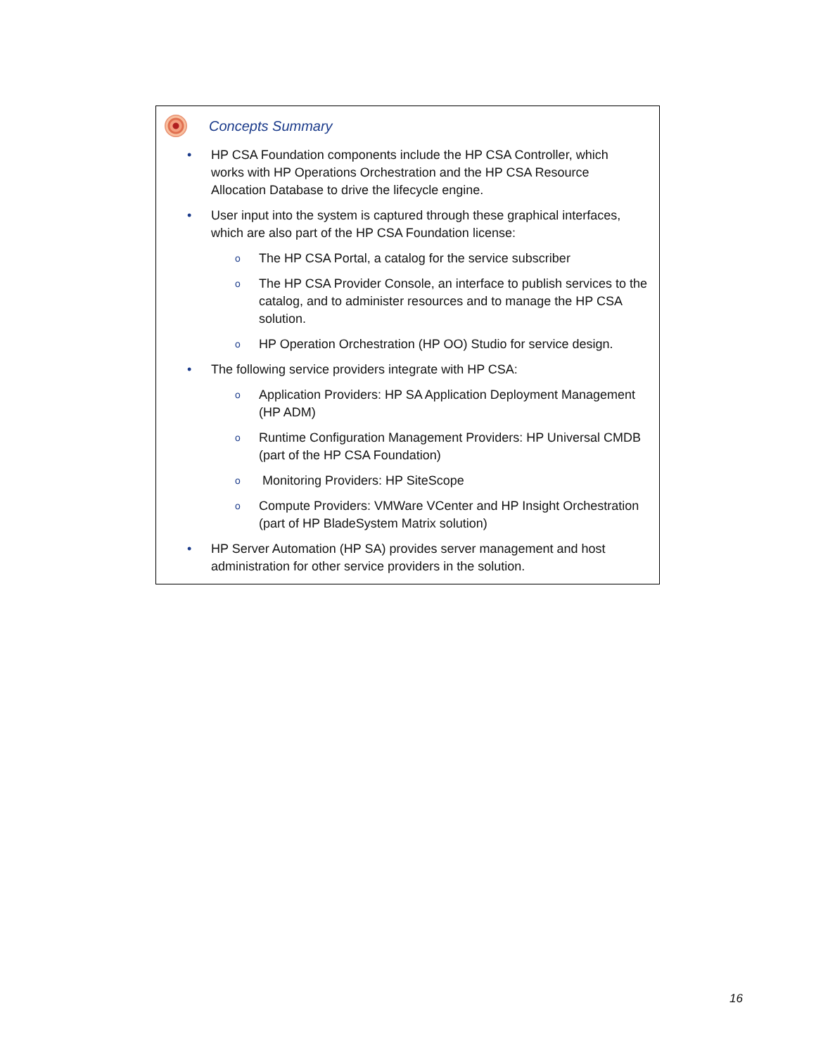Concepts Summary
• HP CSA Foundation components include the HP CSA Controller, which works with HP Operations Orchestration and the HP CSA Resource Allocation Database to drive the lifecycle engine.
• User input into the system is captured through these graphical interfaces, which are also part of the HP CSA Foundation license:
o The HP CSA Portal, a catalog for the service subscriber
o The HP CSA Provider Console, an interface to publish services to the catalog, and to administer resources and to manage the HP CSA solution.
o HP Operation Orchestration (HP OO) Studio for service design.
• The following service providers integrate with HP CSA:
o Application Providers: HP SA Application Deployment Management (HP ADM)
o Runtime Configuration Management Providers: HP Universal CMDB (part of the HP CSA Foundation)
o Monitoring Providers: HP SiteScope
o Compute Providers: VMWare VCenter and HP Insight Orchestration (part of HP BladeSystem Matrix solution)
• HP Server Automation (HP SA) provides server management and host administration for other service providers in the solution.
16